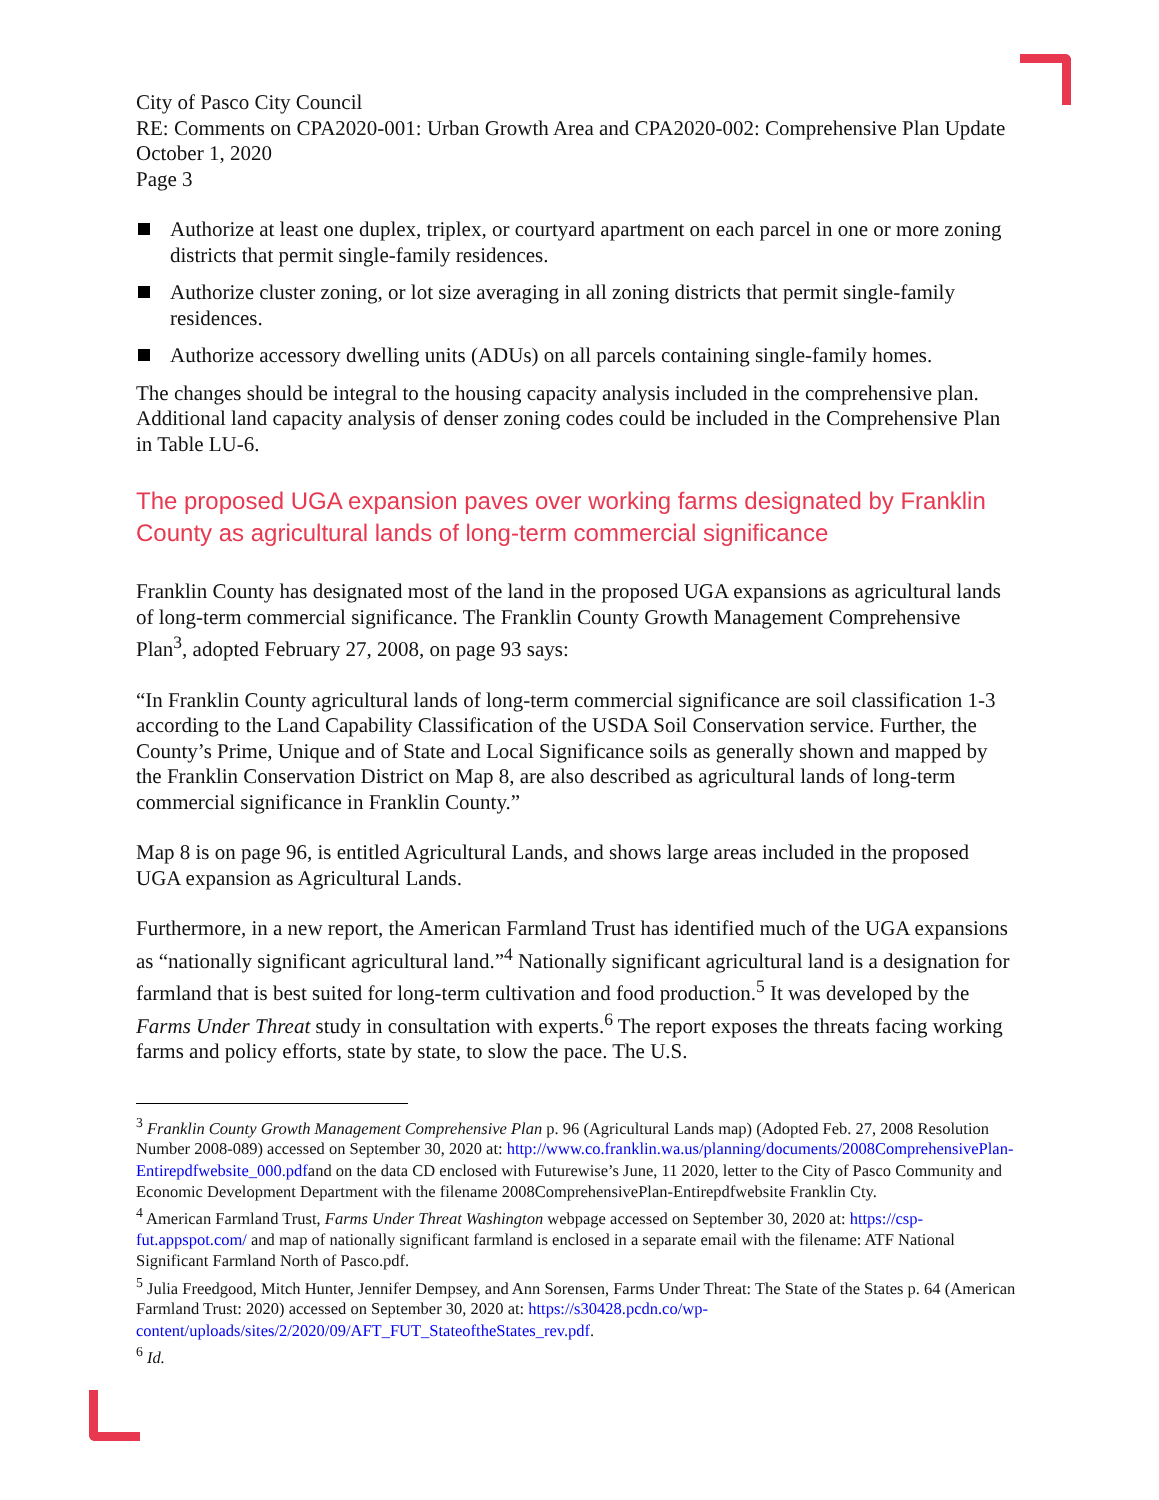City of Pasco City Council
RE: Comments on CPA2020-001: Urban Growth Area and CPA2020-002: Comprehensive Plan Update
October 1, 2020
Page 3
Authorize at least one duplex, triplex, or courtyard apartment on each parcel in one or more zoning districts that permit single-family residences.
Authorize cluster zoning, or lot size averaging in all zoning districts that permit single-family residences.
Authorize accessory dwelling units (ADUs) on all parcels containing single-family homes.
The changes should be integral to the housing capacity analysis included in the comprehensive plan. Additional land capacity analysis of denser zoning codes could be included in the Comprehensive Plan in Table LU-6.
The proposed UGA expansion paves over working farms designated by Franklin County as agricultural lands of long-term commercial significance
Franklin County has designated most of the land in the proposed UGA expansions as agricultural lands of long-term commercial significance. The Franklin County Growth Management Comprehensive Plan<sup>3</sup>, adopted February 27, 2008, on page 93 says:
“In Franklin County agricultural lands of long-term commercial significance are soil classification 1-3 according to the Land Capability Classification of the USDA Soil Conservation service. Further, the County’s Prime, Unique and of State and Local Significance soils as generally shown and mapped by the Franklin Conservation District on Map 8, are also described as agricultural lands of long-term commercial significance in Franklin County.”
Map 8 is on page 96, is entitled Agricultural Lands, and shows large areas included in the proposed UGA expansion as Agricultural Lands.
Furthermore, in a new report, the American Farmland Trust has identified much of the UGA expansions as “nationally significant agricultural land.”<sup>4</sup> Nationally significant agricultural land is a designation for farmland that is best suited for long-term cultivation and food production.<sup>5</sup> It was developed by the Farms Under Threat study in consultation with experts.<sup>6</sup> The report exposes the threats facing working farms and policy efforts, state by state, to slow the pace. The U.S.
<sup>3</sup> Franklin County Growth Management Comprehensive Plan p. 96 (Agricultural Lands map) (Adopted Feb. 27, 2008 Resolution Number 2008-089) accessed on September 30, 2020 at: http://www.co.franklin.wa.us/planning/documents/2008ComprehensivePlan-Entirepdfwebsite_000.pdfand on the data CD enclosed with Futurewise’s June, 11 2020, letter to the City of Pasco Community and Economic Development Department with the filename 2008ComprehensivePlan-Entirepdfwebsite Franklin Cty.
<sup>4</sup> American Farmland Trust, Farms Under Threat Washington webpage accessed on September 30, 2020 at: https://csp-fut.appspot.com/ and map of nationally significant farmland is enclosed in a separate email with the filename: ATF National Significant Farmland North of Pasco.pdf.
<sup>5</sup> Julia Freedgood, Mitch Hunter, Jennifer Dempsey, and Ann Sorensen, Farms Under Threat: The State of the States p. 64 (American Farmland Trust: 2020) accessed on September 30, 2020 at: https://s30428.pcdn.co/wp-content/uploads/sites/2/2020/09/AFT_FUT_StateoftheStates_rev.pdf.
<sup>6</sup> Id.